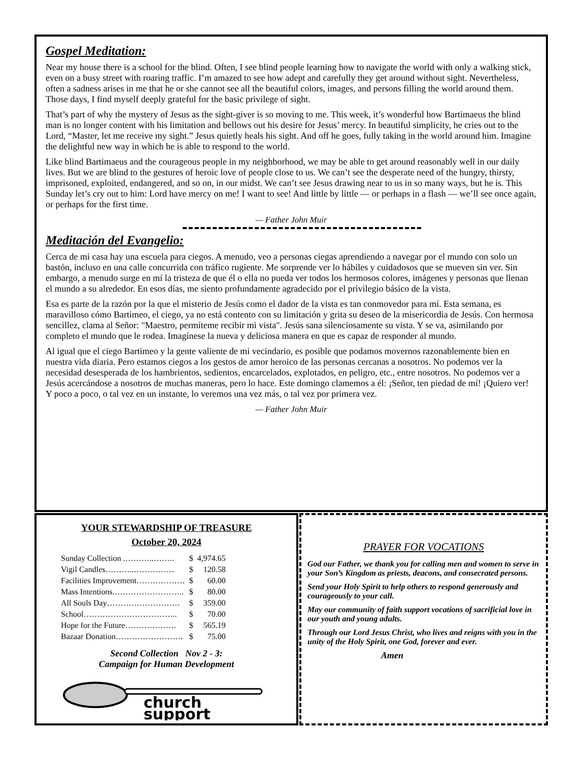Gospel Meditation:
Near my house there is a school for the blind. Often, I see blind people learning how to navigate the world with only a walking stick, even on a busy street with roaring traffic. I’m amazed to see how adept and carefully they get around without sight. Nevertheless, often a sadness arises in me that he or she cannot see all the beautiful colors, images, and persons filling the world around them. Those days, I find myself deeply grateful for the basic privilege of sight.
That’s part of why the mystery of Jesus as the sight-giver is so moving to me. This week, it’s wonderful how Bartimaeus the blind man is no longer content with his limitation and bellows out his desire for Jesus’ mercy. In beautiful simplicity, he cries out to the Lord, “Master, let me receive my sight.” Jesus quietly heals his sight. And off he goes, fully taking in the world around him. Imagine the delightful new way in which he is able to respond to the world.
Like blind Bartimaeus and the courageous people in my neighborhood, we may be able to get around reasonably well in our daily lives. But we are blind to the gestures of heroic love of people close to us. We can’t see the desperate need of the hungry, thirsty, imprisoned, exploited, endangered, and so on, in our midst. We can’t see Jesus drawing near to us in so many ways, but he is. This Sunday let’s cry out to him: Lord have mercy on me! I want to see! And little by little — or perhaps in a flash — we’ll see once again, or perhaps for the first time.
— Father John Muir
Meditación del Evangelio:
Cerca de mi casa hay una escuela para ciegos. A menudo, veo a personas ciegas aprendiendo a navegar por el mundo con solo un bastón, incluso en una calle concurrida con tráfico rugiente. Me sorprende ver lo hábiles y cuidadosos que se mueven sin ver. Sin embargo, a menudo surge en mí la tristeza de que él o ella no pueda ver todos los hermosos colores, imágenes y personas que llenan el mundo a su alrededor. En esos días, me siento profundamente agradecido por el privilegio básico de la vista.
Esa es parte de la razón por la que el misterio de Jesús como el dador de la vista es tan conmovedor para mí. Esta semana, es maravilloso cómo Bartimeo, el ciego, ya no está contento con su limitación y grita su deseo de la misericordia de Jesús. Con hermosa sencillez, clama al Señor: "Maestro, permíteme recibir mi vista". Jesús sana silenciosamente su vista. Y se va, asimilando por completo el mundo que le rodea. Imagínese la nueva y deliciosa manera en que es capaz de responder al mundo.
Al igual que el ciego Bartimeo y la gente valiente de mi vecindario, es posible que podamos movernos razonablemente bien en nuestra vida diaria. Pero estamos ciegos a los gestos de amor heroico de las personas cercanas a nosotros. No podemos ver la necesidad desesperada de los hambrientos, sedientos, encarcelados, explotados, en peligro, etc., entre nosotros. No podemos ver a Jesús acercándose a nosotros de muchas maneras, pero lo hace. Este domingo clamemos a él: ¡Señor, ten piedad de mí! ¡Quiero ver! Y poco a poco, o tal vez en un instante, lo veremos una vez más, o tal vez por primera vez.
— Father John Muir
YOUR STEWARDSHIP OF TREASURE
October 20, 2024
| Sunday Collection .………..…….. | $ | 4,974.65 |
| Vigil Candles………..…………… | $ | 120.58 |
| Facilities Improvement……………… | $ | 60.00 |
| Mass Intentions.…………………….. | $ | 80.00 |
| All Souls Day……………………… | $ | 359.00 |
| School…………………………….. | $ | 70.00 |
| Hope for the Future………………. | $ | 565.19 |
| Bazaar Donation……………………. | $ | 75.00 |
Second Collection Nov 2 - 3:
Campaign for Human Development
church
support
PRAYER FOR VOCATIONS
God our Father, we thank you for calling men and women to serve in your Son’s Kingdom as priests, deacons, and consecrated persons.
Send your Holy Spirit to help others to respond generously and courageously to your call.
May our community of faith support vocations of sacrificial love in our youth and young adults.
Through our Lord Jesus Christ, who lives and reigns with you in the unity of the Holy Spirit, one God, forever and ever.
Amen